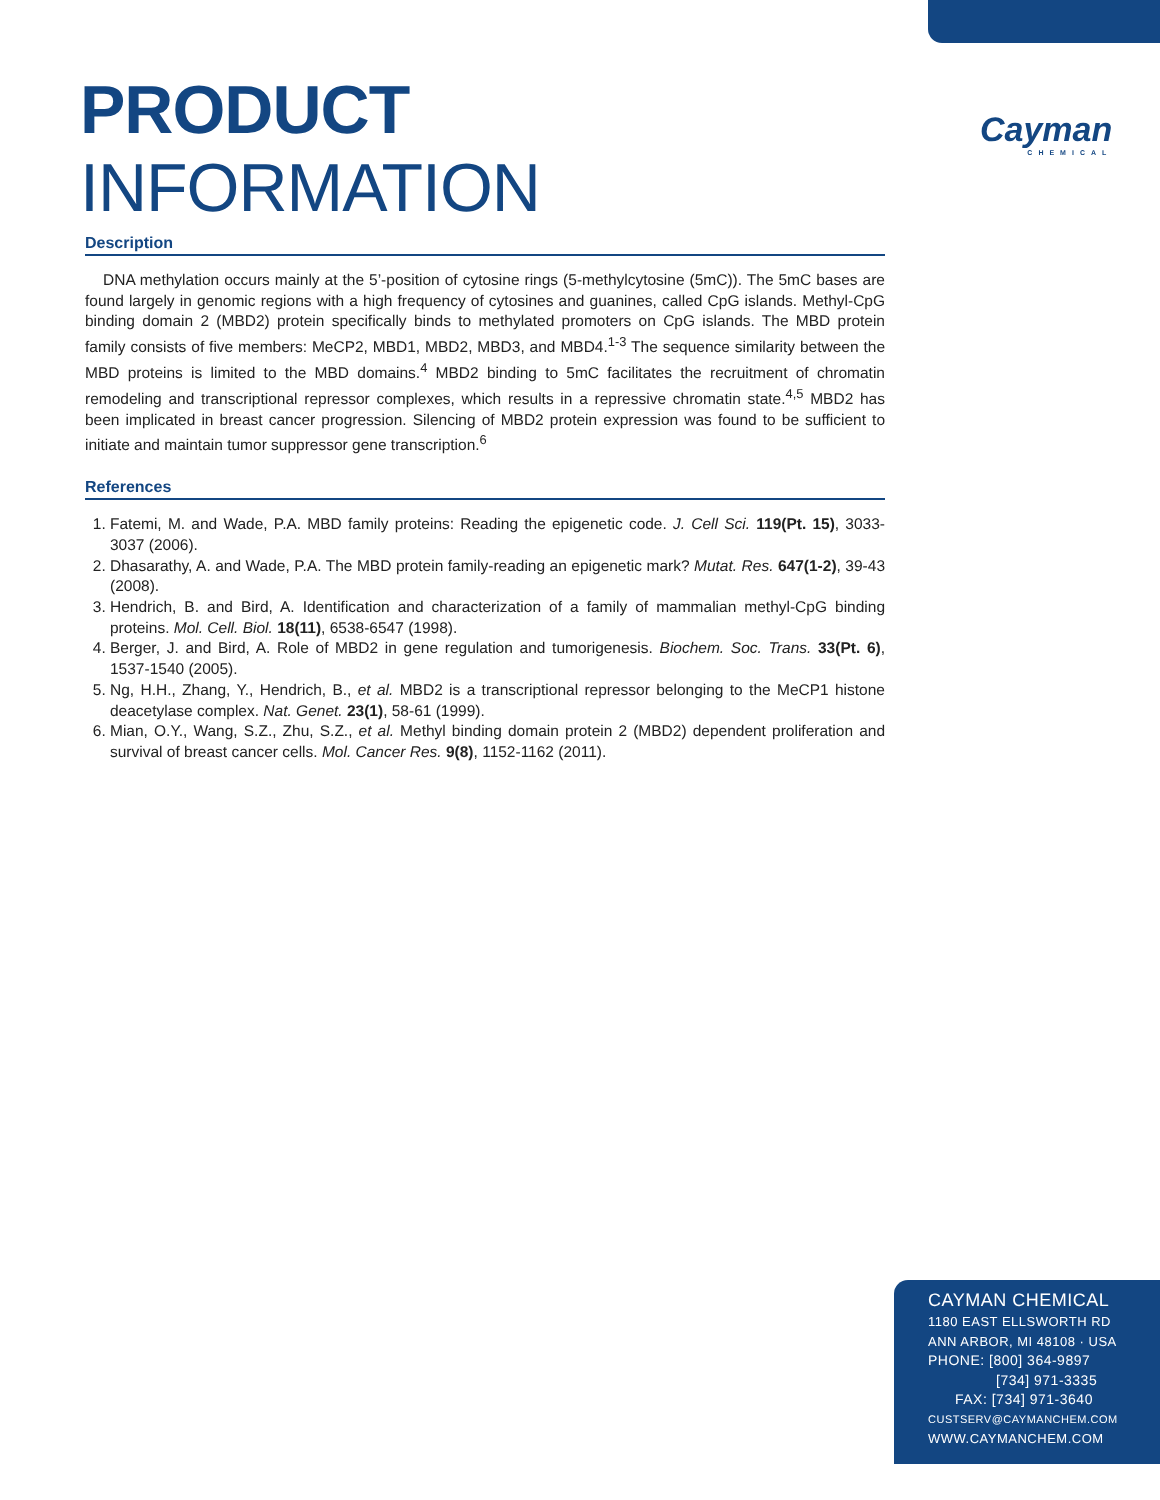Cayman
CHEMICAL
PRODUCT INFORMATION
Description
DNA methylation occurs mainly at the 5’-position of cytosine rings (5-methylcytosine (5mC)). The 5mC bases are found largely in genomic regions with a high frequency of cytosines and guanines, called CpG islands. Methyl-CpG binding domain 2 (MBD2) protein specifically binds to methylated promoters on CpG islands. The MBD protein family consists of five members: MeCP2, MBD1, MBD2, MBD3, and MBD4.<sup>1-3</sup> The sequence similarity between the MBD proteins is limited to the MBD domains.<sup>4</sup> MBD2 binding to 5mC facilitates the recruitment of chromatin remodeling and transcriptional repressor complexes, which results in a repressive chromatin state.<sup>4,5</sup> MBD2 has been implicated in breast cancer progression. Silencing of MBD2 protein expression was found to be sufficient to initiate and maintain tumor suppressor gene transcription.<sup>6</sup>
References
1. Fatemi, M. and Wade, P.A. MBD family proteins: Reading the epigenetic code. J. Cell Sci. 119(Pt. 15), 3033-3037 (2006).
2. Dhasarathy, A. and Wade, P.A. The MBD protein family-reading an epigenetic mark? Mutat. Res. 647(1-2), 39-43 (2008).
3. Hendrich, B. and Bird, A. Identification and characterization of a family of mammalian methyl-CpG binding proteins. Mol. Cell. Biol. 18(11), 6538-6547 (1998).
4. Berger, J. and Bird, A. Role of MBD2 in gene regulation and tumorigenesis. Biochem. Soc. Trans. 33(Pt. 6), 1537-1540 (2005).
5. Ng, H.H., Zhang, Y., Hendrich, B., et al. MBD2 is a transcriptional repressor belonging to the MeCP1 histone deacetylase complex. Nat. Genet. 23(1), 58-61 (1999).
6. Mian, O.Y., Wang, S.Z., Zhu, S.Z., et al. Methyl binding domain protein 2 (MBD2) dependent proliferation and survival of breast cancer cells. Mol. Cancer Res. 9(8), 1152-1162 (2011).
CAYMAN CHEMICAL
1180 EAST ELLSWORTH RD
ANN ARBOR, MI 48108 · USA
PHONE: [800] 364-9897
[734] 971-3335
FAX: [734] 971-3640
CUSTSERV@CAYMANCHEM.COM
WWW.CAYMANCHEM.COM